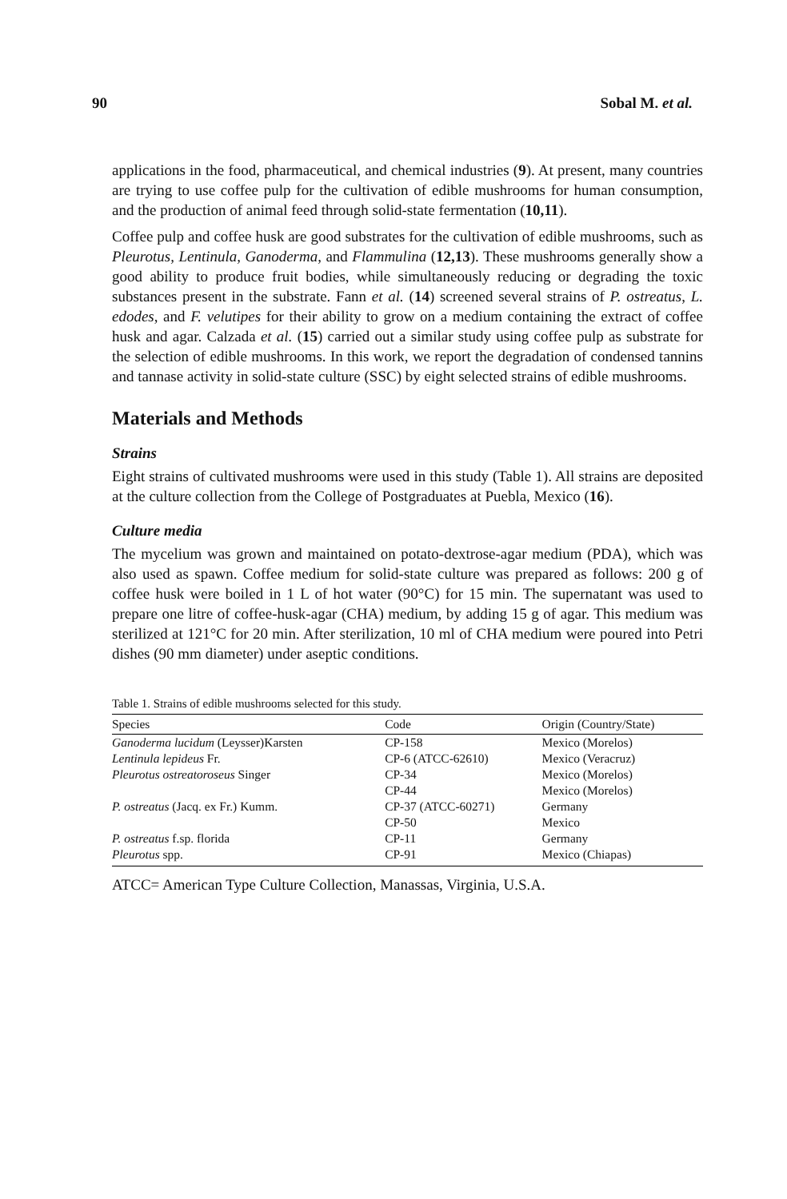90 Sobal M. et al.
applications in the food, pharmaceutical, and chemical industries (9). At present, many countries are trying to use coffee pulp for the cultivation of edible mushrooms for human consumption, and the production of animal feed through solid-state fermentation (10,11).
Coffee pulp and coffee husk are good substrates for the cultivation of edible mushrooms, such as Pleurotus, Lentinula, Ganoderma, and Flammulina (12,13). These mushrooms generally show a good ability to produce fruit bodies, while simultaneously reducing or degrading the toxic substances present in the substrate. Fann et al. (14) screened several strains of P. ostreatus, L. edodes, and F. velutipes for their ability to grow on a medium containing the extract of coffee husk and agar. Calzada et al. (15) carried out a similar study using coffee pulp as substrate for the selection of edible mushrooms. In this work, we report the degradation of condensed tannins and tannase activity in solid-state culture (SSC) by eight selected strains of edible mushrooms.
Materials and Methods
Strains
Eight strains of cultivated mushrooms were used in this study (Table 1). All strains are deposited at the culture collection from the College of Postgraduates at Puebla, Mexico (16).
Culture media
The mycelium was grown and maintained on potato-dextrose-agar medium (PDA), which was also used as spawn. Coffee medium for solid-state culture was prepared as follows: 200 g of coffee husk were boiled in 1 L of hot water (90°C) for 15 min. The supernatant was used to prepare one litre of coffee-husk-agar (CHA) medium, by adding 15 g of agar. This medium was sterilized at 121°C for 20 min. After sterilization, 10 ml of CHA medium were poured into Petri dishes (90 mm diameter) under aseptic conditions.
Table 1. Strains of edible mushrooms selected for this study.
| Species | Code | Origin (Country/State) |
| --- | --- | --- |
| Ganoderma lucidum (Leysser)Karsten | CP-158 | Mexico (Morelos) |
| Lentinula lepideus Fr. | CP-6 (ATCC-62610) | Mexico (Veracruz) |
| Pleurotus ostreatoroseus Singer | CP-34 | Mexico (Morelos) |
| | CP-44 | Mexico (Morelos) |
| P. ostreatus (Jacq. ex Fr.) Kumm. | CP-37 (ATCC-60271) | Germany |
| | CP-50 | Mexico |
| P. ostreatus f.sp. florida | CP-11 | Germany |
| Pleurotus spp. | CP-91 | Mexico (Chiapas) |
ATCC= American Type Culture Collection, Manassas, Virginia, U.S.A.